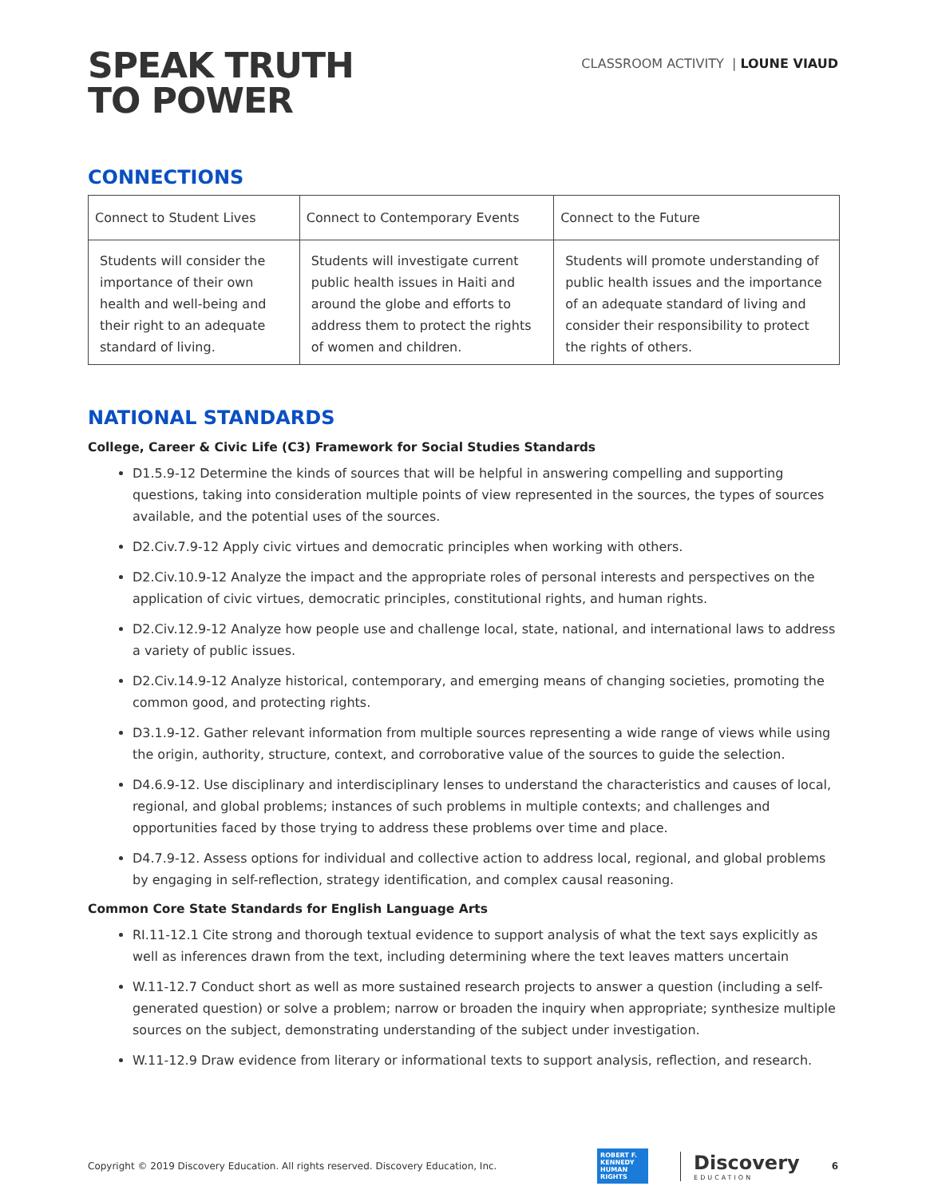SPEAK TRUTH
TO POWER
CLASSROOM ACTIVITY | LOUNE VIAUD
CONNECTIONS
| Connect to Student Lives | Connect to Contemporary Events | Connect to the Future |
| Students will consider the importance of their own health and well-being and their right to an adequate standard of living. | Students will investigate current public health issues in Haiti and around the globe and efforts to address them to protect the rights of women and children. | Students will promote understanding of public health issues and the importance of an adequate standard of living and consider their responsibility to protect the rights of others. |
NATIONAL STANDARDS
College, Career & Civic Life (C3) Framework for Social Studies Standards
D1.5.9-12 Determine the kinds of sources that will be helpful in answering compelling and supporting questions, taking into consideration multiple points of view represented in the sources, the types of sources available, and the potential uses of the sources.
D2.Civ.7.9-12 Apply civic virtues and democratic principles when working with others.
D2.Civ.10.9-12 Analyze the impact and the appropriate roles of personal interests and perspectives on the application of civic virtues, democratic principles, constitutional rights, and human rights.
D2.Civ.12.9-12 Analyze how people use and challenge local, state, national, and international laws to address a variety of public issues.
D2.Civ.14.9-12 Analyze historical, contemporary, and emerging means of changing societies, promoting the common good, and protecting rights.
D3.1.9-12. Gather relevant information from multiple sources representing a wide range of views while using the origin, authority, structure, context, and corroborative value of the sources to guide the selection.
D4.6.9-12. Use disciplinary and interdisciplinary lenses to understand the characteristics and causes of local, regional, and global problems; instances of such problems in multiple contexts; and challenges and opportunities faced by those trying to address these problems over time and place.
D4.7.9-12. Assess options for individual and collective action to address local, regional, and global problems by engaging in self-reflection, strategy identification, and complex causal reasoning.
Common Core State Standards for English Language Arts
RI.11-12.1 Cite strong and thorough textual evidence to support analysis of what the text says explicitly as well as inferences drawn from the text, including determining where the text leaves matters uncertain
W.11-12.7 Conduct short as well as more sustained research projects to answer a question (including a self-generated question) or solve a problem; narrow or broaden the inquiry when appropriate; synthesize multiple sources on the subject, demonstrating understanding of the subject under investigation.
W.11-12.9 Draw evidence from literary or informational texts to support analysis, reflection, and research.
Copyright © 2019 Discovery Education. All rights reserved. Discovery Education, Inc.
ROBERT F. KENNEDY HUMAN RIGHTS
Discovery
EDUCATION
6